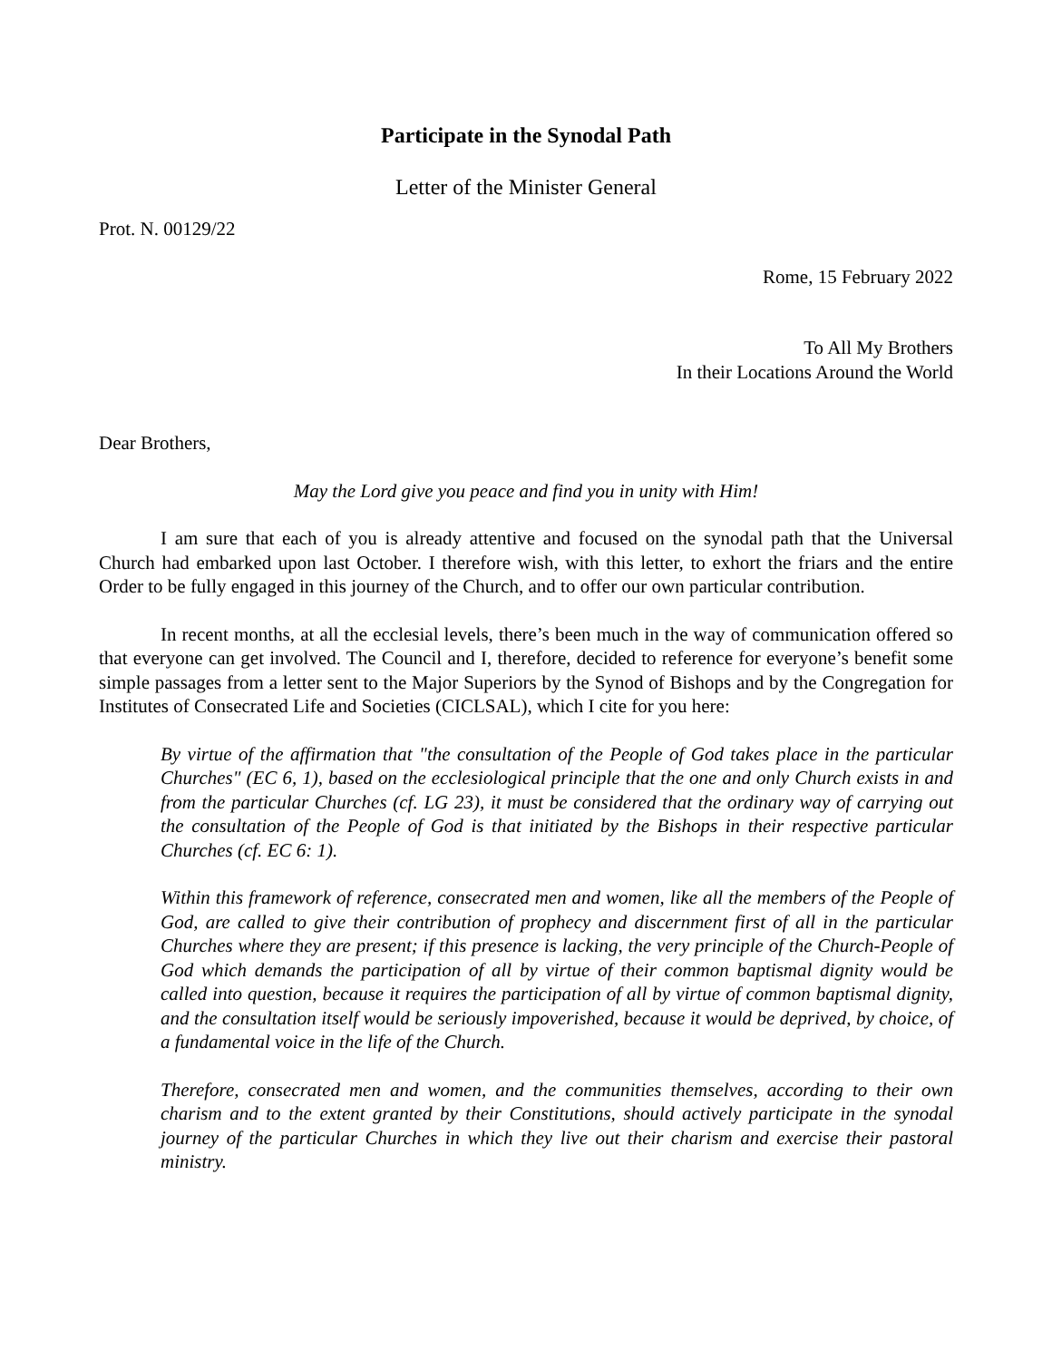Participate in the Synodal Path
Letter of the Minister General
Prot. N. 00129/22
Rome, 15 February 2022
To All My Brothers
In their Locations Around the World
Dear Brothers,
May the Lord give you peace and find you in unity with Him!
I am sure that each of you is already attentive and focused on the synodal path that the Universal Church had embarked upon last October. I therefore wish, with this letter, to exhort the friars and the entire Order to be fully engaged in this journey of the Church, and to offer our own particular contribution.
In recent months, at all the ecclesial levels, there’s been much in the way of communication offered so that everyone can get involved. The Council and I, therefore, decided to reference for everyone’s benefit some simple passages from a letter sent to the Major Superiors by the Synod of Bishops and by the Congregation for Institutes of Consecrated Life and Societies (CICLSAL), which I cite for you here:
By virtue of the affirmation that "the consultation of the People of God takes place in the particular Churches" (EC 6, 1), based on the ecclesiological principle that the one and only Church exists in and from the particular Churches (cf. LG 23), it must be considered that the ordinary way of carrying out the consultation of the People of God is that initiated by the Bishops in their respective particular Churches (cf. EC 6: 1).
Within this framework of reference, consecrated men and women, like all the members of the People of God, are called to give their contribution of prophecy and discernment first of all in the particular Churches where they are present; if this presence is lacking, the very principle of the Church-People of God which demands the participation of all by virtue of their common baptismal dignity would be called into question, because it requires the participation of all by virtue of common baptismal dignity, and the consultation itself would be seriously impoverished, because it would be deprived, by choice, of a fundamental voice in the life of the Church.
Therefore, consecrated men and women, and the communities themselves, according to their own charism and to the extent granted by their Constitutions, should actively participate in the synodal journey of the particular Churches in which they live out their charism and exercise their pastoral ministry.